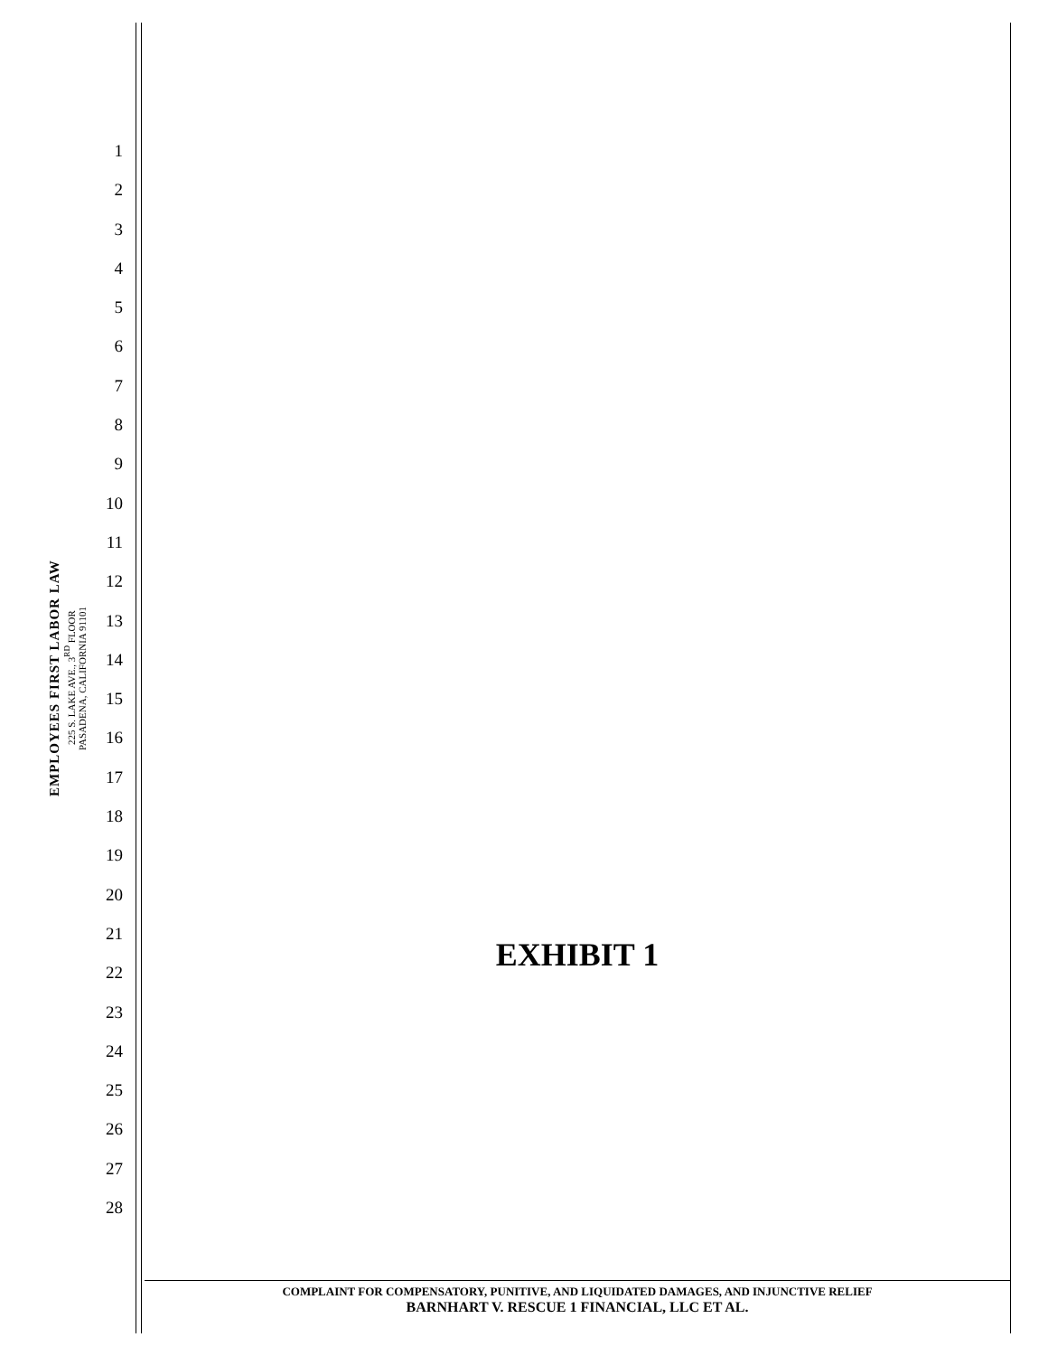EMPLOYEES FIRST LABOR LAW
225 S. LAKE AVE., 3<sup>RD</sup> FLOOR
PASADENA, CALIFORNIA 91101
1
2
3
4
5
6
7
8
9
10
11
12
13
14
15
16
17
18
19
20
21
22
23
24
25
26
27
28
EXHIBIT 1
COMPLAINT FOR COMPENSATORY, PUNITIVE, AND LIQUIDATED DAMAGES, AND INJUNCTIVE RELIEF
BARNHART V. RESCUE 1 FINANCIAL, LLC ET AL.